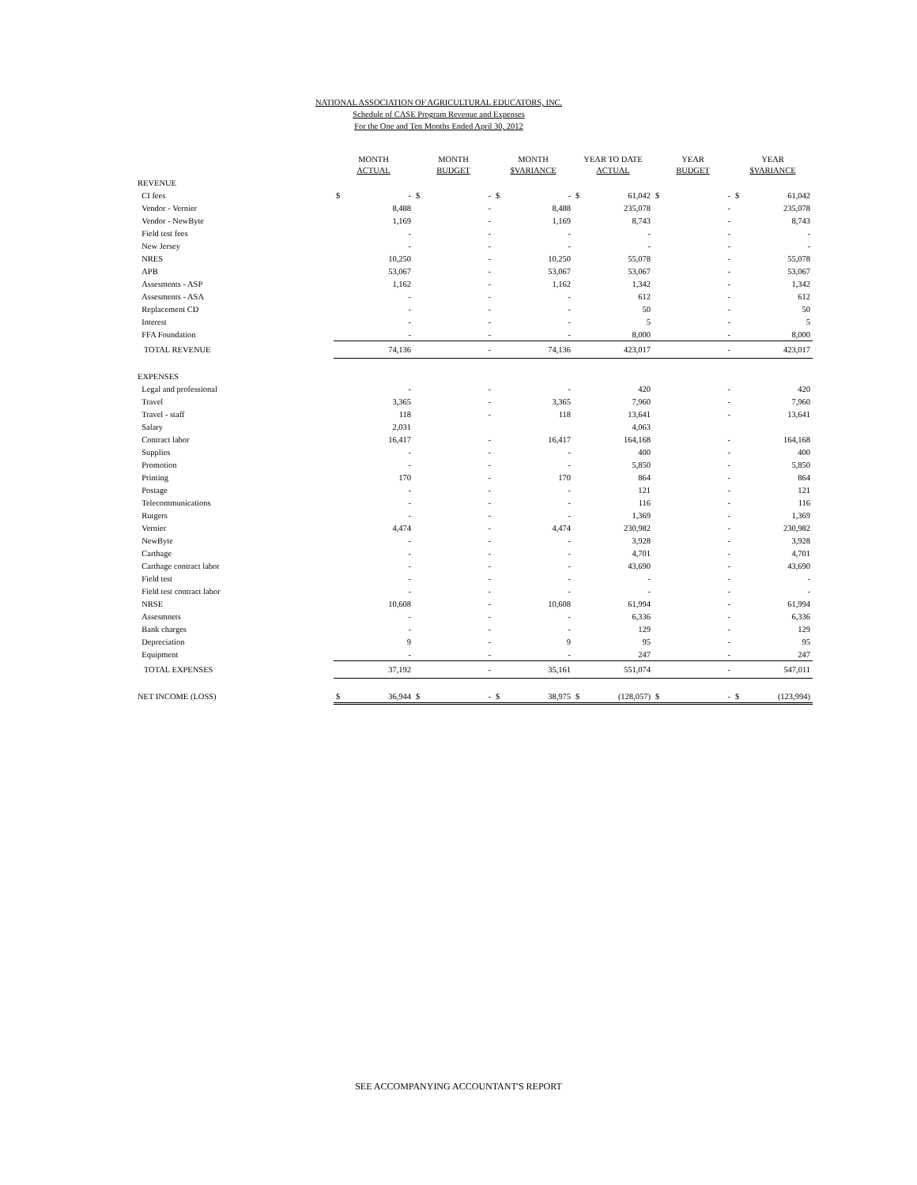NATIONAL ASSOCIATION OF AGRICULTURAL EDUCATORS, INC.
Schedule of CASE Program Revenue and Expenses
For the One and Ten Months Ended April 30, 2012
| | MONTH ACTUAL | | MONTH BUDGET | | MONTH $VARIANCE | | YEAR TO DATE ACTUAL | | YEAR BUDGET | | YEAR $VARIANCE | |
| --- | --- | --- | --- | --- | --- | --- | --- | --- | --- | --- | --- | --- |
| REVENUE | | | | | | | | | | | | |
| CI fees | $ | - | $ | - | $ | - | $ | 61,042 | $ | - | $ | 61,042 |
| Vendor - Vernier | | 8,488 | | - | | 8,488 | | 235,078 | | - | | 235,078 |
| Vendor - NewByte | | 1,169 | | - | | 1,169 | | 8,743 | | - | | 8,743 |
| Field test fees | | - | | - | | - | | - | | - | | - |
| New Jersey | | - | | - | | - | | - | | - | | - |
| NRES | | 10,250 | | - | | 10,250 | | 55,078 | | - | | 55,078 |
| APB | | 53,067 | | - | | 53,067 | | 53,067 | | - | | 53,067 |
| Assesments - ASP | | 1,162 | | - | | 1,162 | | 1,342 | | - | | 1,342 |
| Assesments - ASA | | - | | - | | - | | 612 | | - | | 612 |
| Replacement CD | | - | | - | | - | | 50 | | - | | 50 |
| Interest | | - | | - | | - | | 5 | | - | | 5 |
| FFA Foundation | | - | | - | | - | | 8,000 | | - | | 8,000 |
| TOTAL REVENUE | | 74,136 | | - | | 74,136 | | 423,017 | | - | | 423,017 |
| EXPENSES | | | | | | | | | | | | |
| Legal and professional | | - | | - | | - | | 420 | | - | | 420 |
| Travel | | 3,365 | | - | | 3,365 | | 7,960 | | - | | 7,960 |
| Travel - staff | | 118 | | - | | 118 | | 13,641 | | - | | 13,641 |
| Salary | | 2,031 | | | | | | 4,063 | | | | |
| Contract labor | | 16,417 | | - | | 16,417 | | 164,168 | | - | | 164,168 |
| Supplies | | - | | - | | - | | 400 | | - | | 400 |
| Promotion | | - | | - | | - | | 5,850 | | - | | 5,850 |
| Printing | | 170 | | - | | 170 | | 864 | | - | | 864 |
| Postage | | - | | - | | - | | 121 | | - | | 121 |
| Telecommunications | | - | | - | | - | | 116 | | - | | 116 |
| Rutgers | | - | | - | | - | | 1,369 | | - | | 1,369 |
| Vernier | | 4,474 | | - | | 4,474 | | 230,982 | | - | | 230,982 |
| NewByte | | - | | - | | - | | 3,928 | | - | | 3,928 |
| Carthage | | - | | - | | - | | 4,701 | | - | | 4,701 |
| Carthage contract labor | | - | | - | | - | | 43,690 | | - | | 43,690 |
| Field test | | - | | - | | - | | - | | - | | - |
| Field test contract labor | | - | | - | | - | | - | | - | | - |
| NRSE | | 10,608 | | - | | 10,608 | | 61,994 | | - | | 61,994 |
| Assesmnets | | - | | - | | - | | 6,336 | | - | | 6,336 |
| Bank charges | | - | | - | | - | | 129 | | - | | 129 |
| Depreciation | | 9 | | - | | 9 | | 95 | | - | | 95 |
| Equipment | | - | | - | | - | | 247 | | - | | 247 |
| TOTAL EXPENSES | | 37,192 | | - | | 35,161 | | 551,074 | | - | | 547,011 |
| NET INCOME (LOSS) | $ | 36,944 | $ | - | $ | 38,975 | $ | (128,057) | $ | - | $ | (123,994) |
SEE ACCOMPANYING ACCOUNTANT'S REPORT